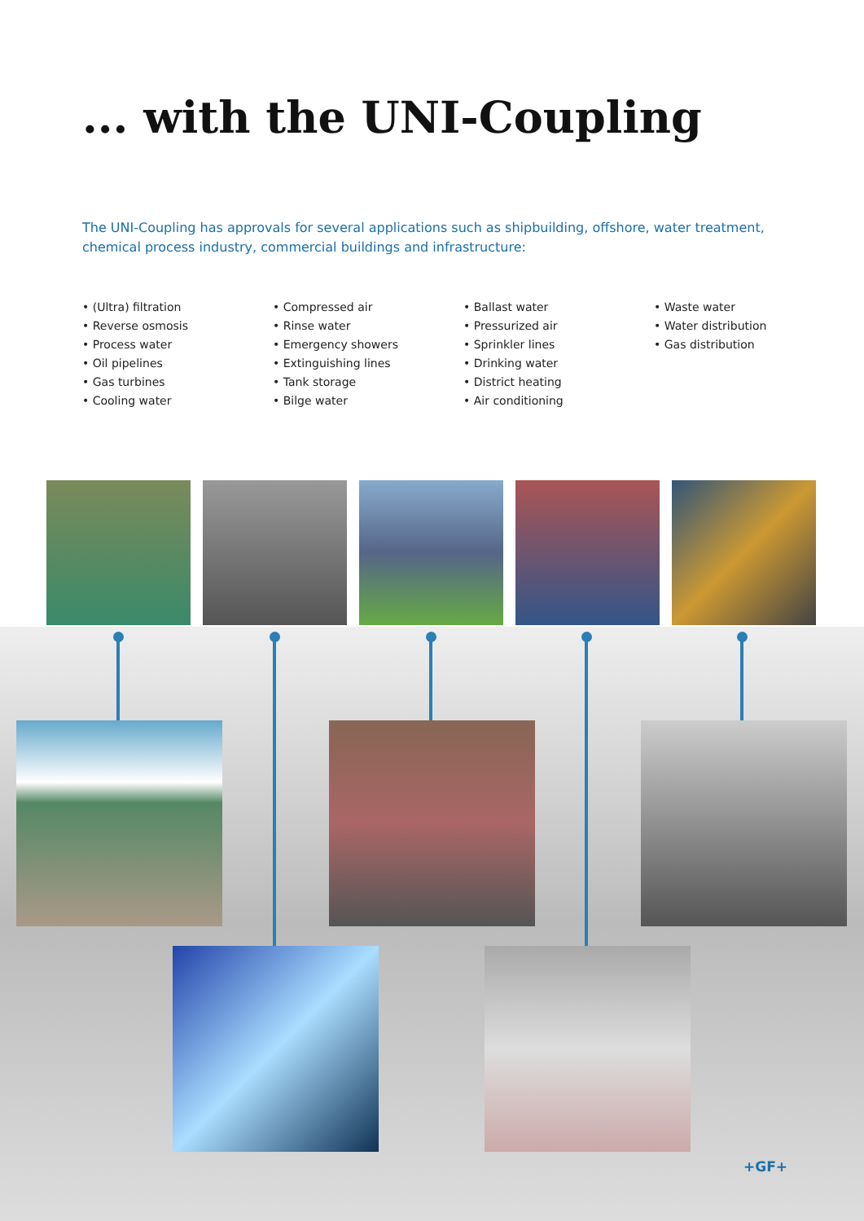... with the UNI-Coupling
The UNI-Coupling has approvals for several applications such as shipbuilding, offshore, water treatment, chemical process industry, commercial buildings and infrastructure:
• (Ultra) filtration
• Reverse osmosis
• Process water
• Oil pipelines
• Gas turbines
• Cooling water
• Compressed air
• Rinse water
• Emergency showers
• Extinguishing lines
• Tank storage
• Bilge water
• Ballast water
• Pressurized air
• Sprinkler lines
• Drinking water
• District heating
• Air conditioning
• Waste water
• Water distribution
• Gas distribution
+GF+